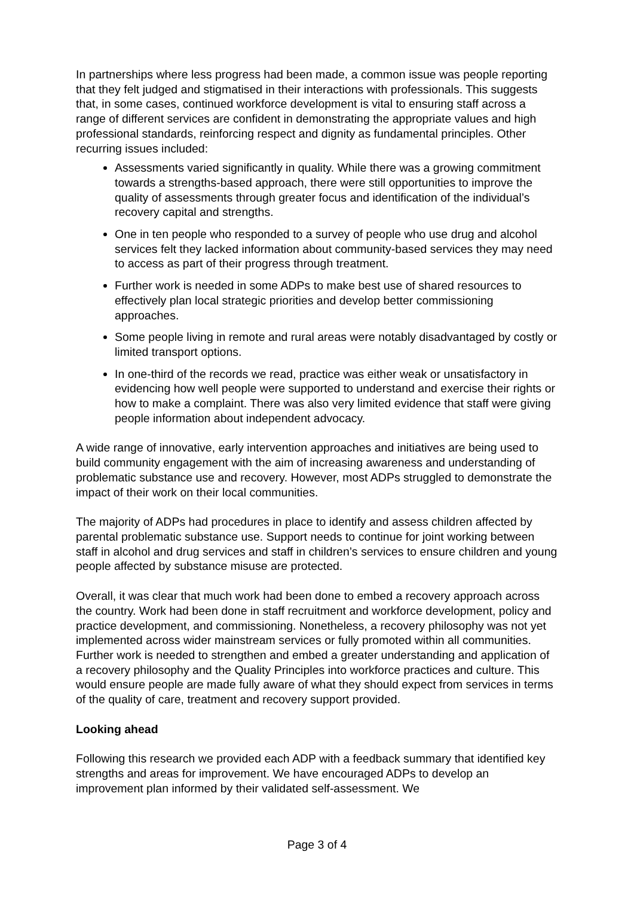In partnerships where less progress had been made, a common issue was people reporting that they felt judged and stigmatised in their interactions with professionals. This suggests that, in some cases, continued workforce development is vital to ensuring staff across a range of different services are confident in demonstrating the appropriate values and high professional standards, reinforcing respect and dignity as fundamental principles. Other recurring issues included:
Assessments varied significantly in quality. While there was a growing commitment towards a strengths-based approach, there were still opportunities to improve the quality of assessments through greater focus and identification of the individual’s recovery capital and strengths.
One in ten people who responded to a survey of people who use drug and alcohol services felt they lacked information about community-based services they may need to access as part of their progress through treatment.
Further work is needed in some ADPs to make best use of shared resources to effectively plan local strategic priorities and develop better commissioning approaches.
Some people living in remote and rural areas were notably disadvantaged by costly or limited transport options.
In one-third of the records we read, practice was either weak or unsatisfactory in evidencing how well people were supported to understand and exercise their rights or how to make a complaint. There was also very limited evidence that staff were giving people information about independent advocacy.
A wide range of innovative, early intervention approaches and initiatives are being used to build community engagement with the aim of increasing awareness and understanding of problematic substance use and recovery. However, most ADPs struggled to demonstrate the impact of their work on their local communities.
The majority of ADPs had procedures in place to identify and assess children affected by parental problematic substance use. Support needs to continue for joint working between staff in alcohol and drug services and staff in children’s services to ensure children and young people affected by substance misuse are protected.
Overall, it was clear that much work had been done to embed a recovery approach across the country. Work had been done in staff recruitment and workforce development, policy and practice development, and commissioning. Nonetheless, a recovery philosophy was not yet implemented across wider mainstream services or fully promoted within all communities. Further work is needed to strengthen and embed a greater understanding and application of a recovery philosophy and the Quality Principles into workforce practices and culture. This would ensure people are made fully aware of what they should expect from services in terms of the quality of care, treatment and recovery support provided.
Looking ahead
Following this research we provided each ADP with a feedback summary that identified key strengths and areas for improvement. We have encouraged ADPs to develop an improvement plan informed by their validated self-assessment. We
Page 3 of 4